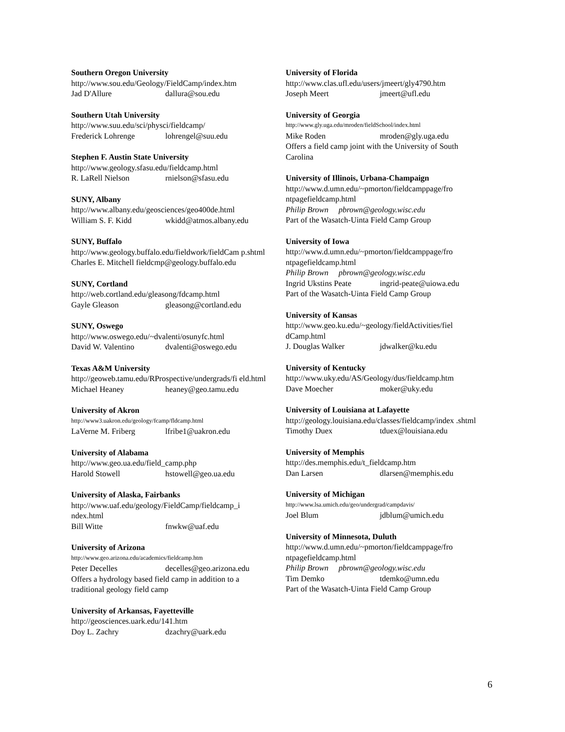Southern Oregon University
http://www.sou.edu/Geology/FieldCamp/index.htm
Jad D'Allure dallura@sou.edu
Southern Utah University
http://www.suu.edu/sci/physci/fieldcamp/
Frederick Lohrenge lohrengel@suu.edu
Stephen F. Austin State University
http://www.geology.sfasu.edu/fieldcamp.html
R. LaRell Nielson rnielson@sfasu.edu
SUNY, Albany
http://www.albany.edu/geosciences/geo400de.html
William S. F. Kidd wkidd@atmos.albany.edu
SUNY, Buffalo
http://www.geology.buffalo.edu/fieldwork/fieldCam p.shtml
Charles E. Mitchell fieldcmp@geology.buffalo.edu
SUNY, Cortland
http://web.cortland.edu/gleasong/fdcamp.html
Gayle Gleason gleasong@cortland.edu
SUNY, Oswego
http://www.oswego.edu/~dvalenti/osunyfc.html
David W. Valentino dvalenti@oswego.edu
Texas A&M University
http://geoweb.tamu.edu/RProspective/undergrads/fi eld.html
Michael Heaney heaney@geo.tamu.edu
University of Akron
http://www3.uakron.edu/geology/fcamp/fldcamp.html
LaVerne M. Friberg lfribe1@uakron.edu
University of Alabama
http://www.geo.ua.edu/field_camp.php
Harold Stowell hstowell@geo.ua.edu
University of Alaska, Fairbanks
http://www.uaf.edu/geology/FieldCamp/fieldcamp_i ndex.html
Bill Witte fnwkw@uaf.edu
University of Arizona
http://www.geo.arizona.edu/academics/fieldcamp.htm
Peter Decelles decelles@geo.arizona.edu
Offers a hydrology based field camp in addition to a traditional geology field camp
University of Arkansas, Fayetteville
http://geosciences.uark.edu/141.htm
Doy L. Zachry dzachry@uark.edu
University of Florida
http://www.clas.ufl.edu/users/jmeert/gly4790.htm
Joseph Meert jmeert@ufl.edu
University of Georgia
http://www.gly.uga.edu/mroden/fieldSchool/index.html
Mike Roden mroden@gly.uga.edu
Offers a field camp joint with the University of South Carolina
University of Illinois, Urbana-Champaign
http://www.d.umn.edu/~pmorton/fieldcamppage/fro ntpagefieldcamp.html
Philip Brown pbrown@geology.wisc.edu
Part of the Wasatch-Uinta Field Camp Group
University of Iowa
http://www.d.umn.edu/~pmorton/fieldcamppage/fro ntpagefieldcamp.html
Philip Brown pbrown@geology.wisc.edu
Ingrid Ukstins Peate ingrid-peate@uiowa.edu
Part of the Wasatch-Uinta Field Camp Group
University of Kansas
http://www.geo.ku.edu/~geology/fieldActivities/fiel dCamp.html
J. Douglas Walker jdwalker@ku.edu
University of Kentucky
http://www.uky.edu/AS/Geology/dus/fieldcamp.htm
Dave Moecher moker@uky.edu
University of Louisiana at Lafayette
http://geology.louisiana.edu/classes/fieldcamp/index .shtml
Timothy Duex tduex@louisiana.edu
University of Memphis
http://des.memphis.edu/t_fieldcamp.htm
Dan Larsen dlarsen@memphis.edu
University of Michigan
http://www.lsa.umich.edu/geo/undergrad/campdavis/
Joel Blum jdblum@umich.edu
University of Minnesota, Duluth
http://www.d.umn.edu/~pmorton/fieldcamppage/fro ntpagefieldcamp.html
Philip Brown pbrown@geology.wisc.edu
Tim Demko tdemko@umn.edu
Part of the Wasatch-Uinta Field Camp Group
6